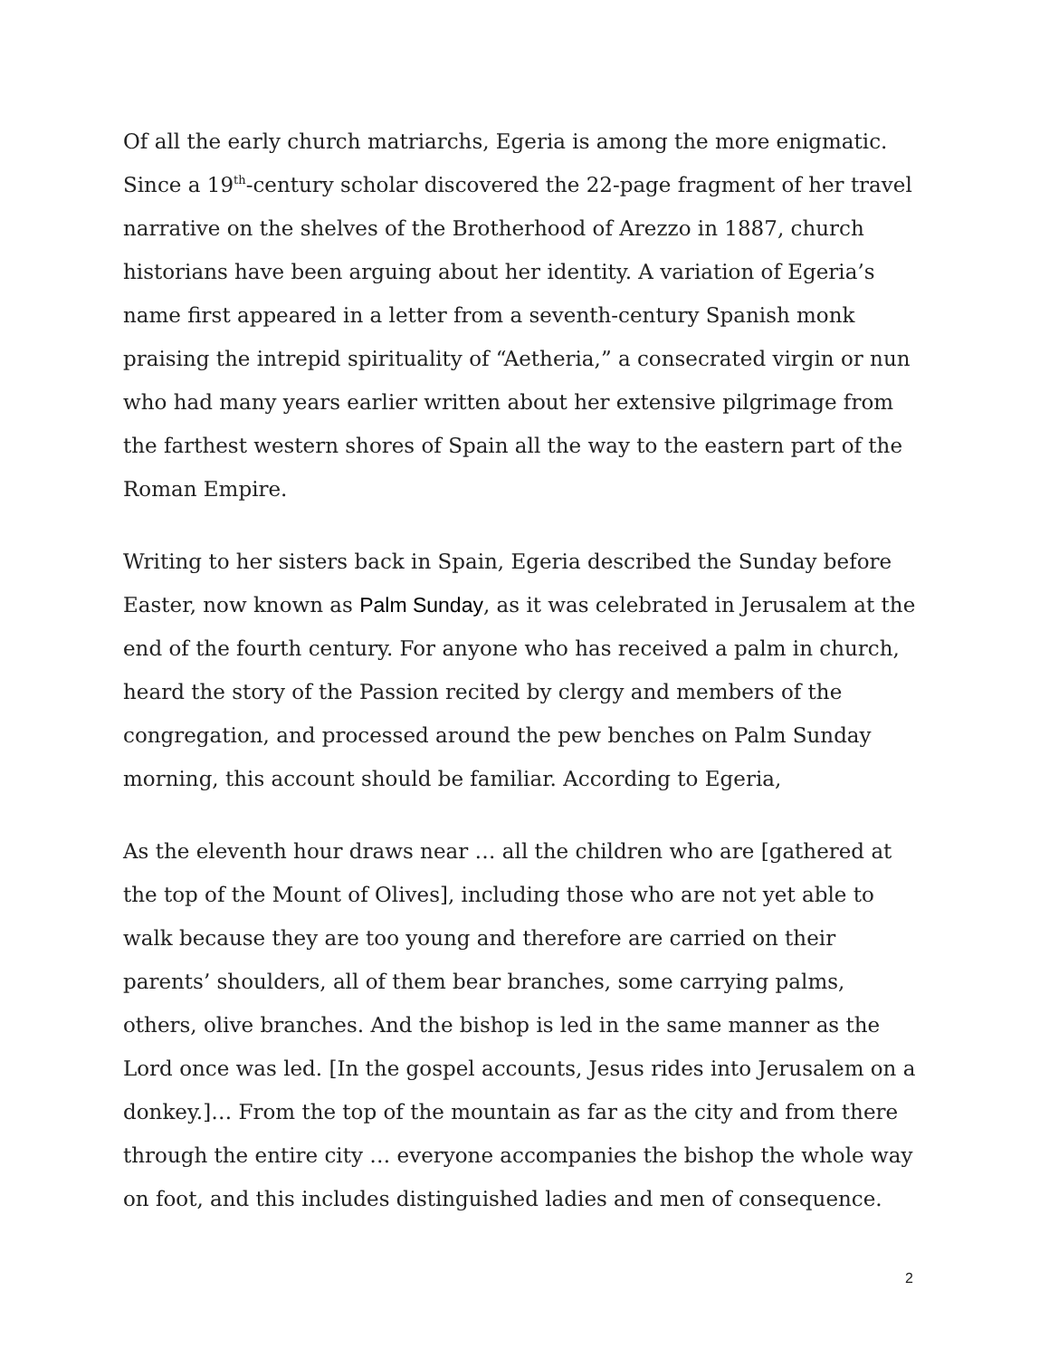Of all the early church matriarchs, Egeria is among the more enigmatic. Since a 19<sup>th</sup>-century scholar discovered the 22-page fragment of her travel narrative on the shelves of the Brotherhood of Arezzo in 1887, church historians have been arguing about her identity. A variation of Egeria’s name first appeared in a letter from a seventh-century Spanish monk praising the intrepid spirituality of “Aetheria,” a consecrated virgin or nun who had many years earlier written about her extensive pilgrimage from the farthest western shores of Spain all the way to the eastern part of the Roman Empire.
Writing to her sisters back in Spain, Egeria described the Sunday before Easter, now known as Palm Sunday, as it was celebrated in Jerusalem at the end of the fourth century. For anyone who has received a palm in church, heard the story of the Passion recited by clergy and members of the congregation, and processed around the pew benches on Palm Sunday morning, this account should be familiar. According to Egeria,
As the eleventh hour draws near … all the children who are [gathered at the top of the Mount of Olives], including those who are not yet able to walk because they are too young and therefore are carried on their parents’ shoulders, all of them bear branches, some carrying palms, others, olive branches. And the bishop is led in the same manner as the Lord once was led. [In the gospel accounts, Jesus rides into Jerusalem on a donkey.]… From the top of the mountain as far as the city and from there through the entire city … everyone accompanies the bishop the whole way on foot, and this includes distinguished ladies and men of consequence.
2